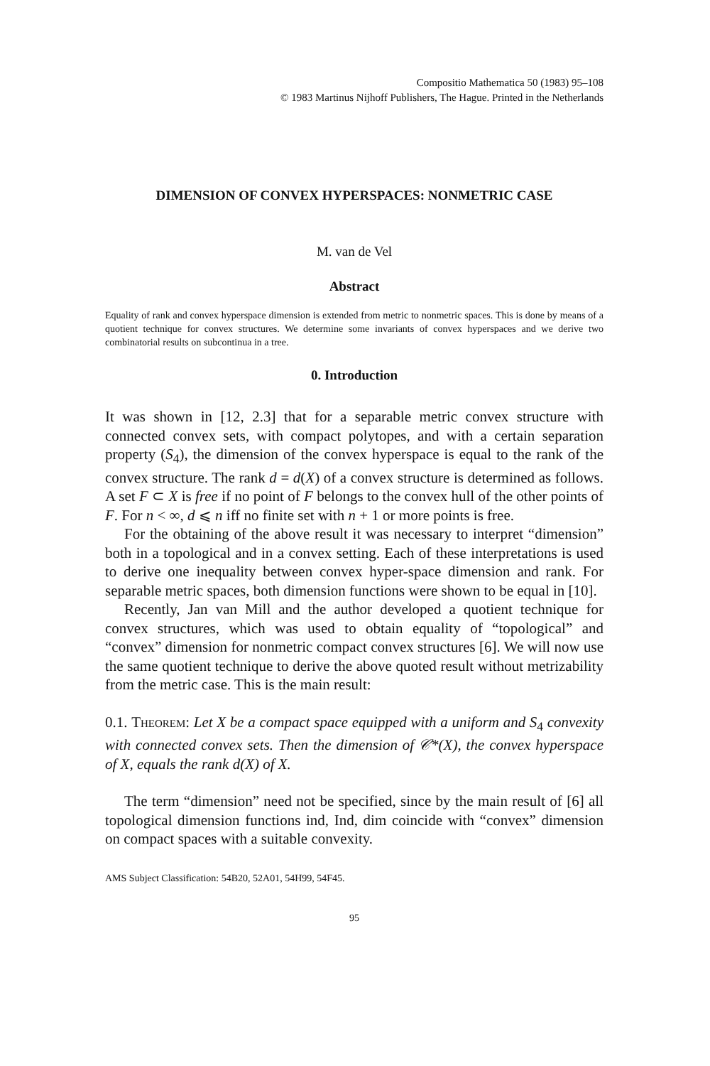Compositio Mathematica 50 (1983) 95–108
© 1983 Martinus Nijhoff Publishers, The Hague. Printed in the Netherlands
DIMENSION OF CONVEX HYPERSPACES: NONMETRIC CASE
M. van de Vel
Abstract
Equality of rank and convex hyperspace dimension is extended from metric to nonmetric spaces. This is done by means of a quotient technique for convex structures. We determine some invariants of convex hyperspaces and we derive two combinatorial results on subcontinua in a tree.
0. Introduction
It was shown in [12, 2.3] that for a separable metric convex structure with connected convex sets, with compact polytopes, and with a certain separation property (S<sub>4</sub>), the dimension of the convex hyperspace is equal to the rank of the convex structure. The rank d = d(X) of a convex structure is determined as follows. A set F ⊂ X is free if no point of F belongs to the convex hull of the other points of F. For n < ∞, d ⩽ n iff no finite set with n + 1 or more points is free.
For the obtaining of the above result it was necessary to interpret “dimension” both in a topological and in a convex setting. Each of these interpretations is used to derive one inequality between convex hyper-space dimension and rank. For separable metric spaces, both dimension functions were shown to be equal in [10].
Recently, Jan van Mill and the author developed a quotient technique for convex structures, which was used to obtain equality of “topological” and “convex” dimension for nonmetric compact convex structures [6]. We will now use the same quotient technique to derive the above quoted result without metrizability from the metric case. This is the main result:
0.1. Theorem: Let X be a compact space equipped with a uniform and S<sub>4</sub> convexity with connected convex sets. Then the dimension of 𝒞*(X), the convex hyperspace of X, equals the rank d(X) of X.
The term “dimension” need not be specified, since by the main result of [6] all topological dimension functions ind, Ind, dim coincide with “convex” dimension on compact spaces with a suitable convexity.
AMS Subject Classification: 54B20, 52A01, 54H99, 54F45.
95